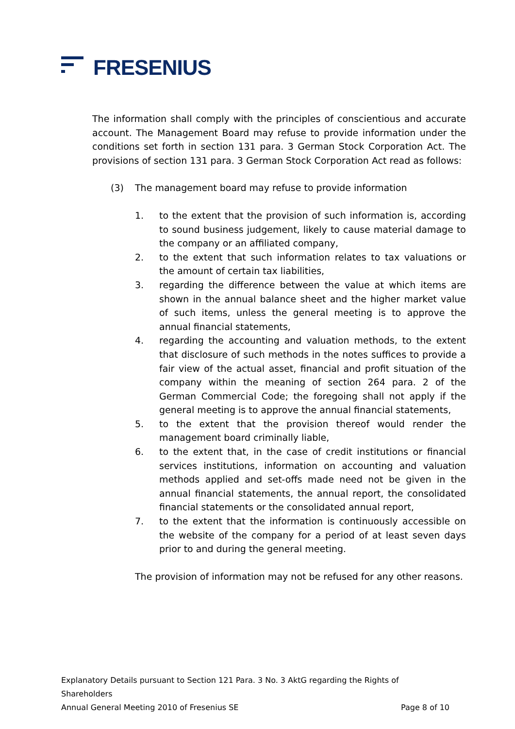FRESENIUS
The information shall comply with the principles of conscientious and accurate account. The Management Board may refuse to provide information under the conditions set forth in section 131 para. 3 German Stock Corporation Act. The provisions of section 131 para. 3 German Stock Corporation Act read as follows:
(3) The management board may refuse to provide information
1. to the extent that the provision of such information is, according to sound business judgement, likely to cause material damage to the company or an affiliated company,
2. to the extent that such information relates to tax valuations or the amount of certain tax liabilities,
3. regarding the difference between the value at which items are shown in the annual balance sheet and the higher market value of such items, unless the general meeting is to approve the annual financial statements,
4. regarding the accounting and valuation methods, to the extent that disclosure of such methods in the notes suffices to provide a fair view of the actual asset, financial and profit situation of the company within the meaning of section 264 para. 2 of the German Commercial Code; the foregoing shall not apply if the general meeting is to approve the annual financial statements,
5. to the extent that the provision thereof would render the management board criminally liable,
6. to the extent that, in the case of credit institutions or financial services institutions, information on accounting and valuation methods applied and set-offs made need not be given in the annual financial statements, the annual report, the consolidated financial statements or the consolidated annual report,
7. to the extent that the information is continuously accessible on the website of the company for a period of at least seven days prior to and during the general meeting.
The provision of information may not be refused for any other reasons.
Explanatory Details pursuant to Section 121 Para. 3 No. 3 AktG regarding the Rights of Shareholders
Annual General Meeting 2010 of Fresenius SE Page 8 of 10